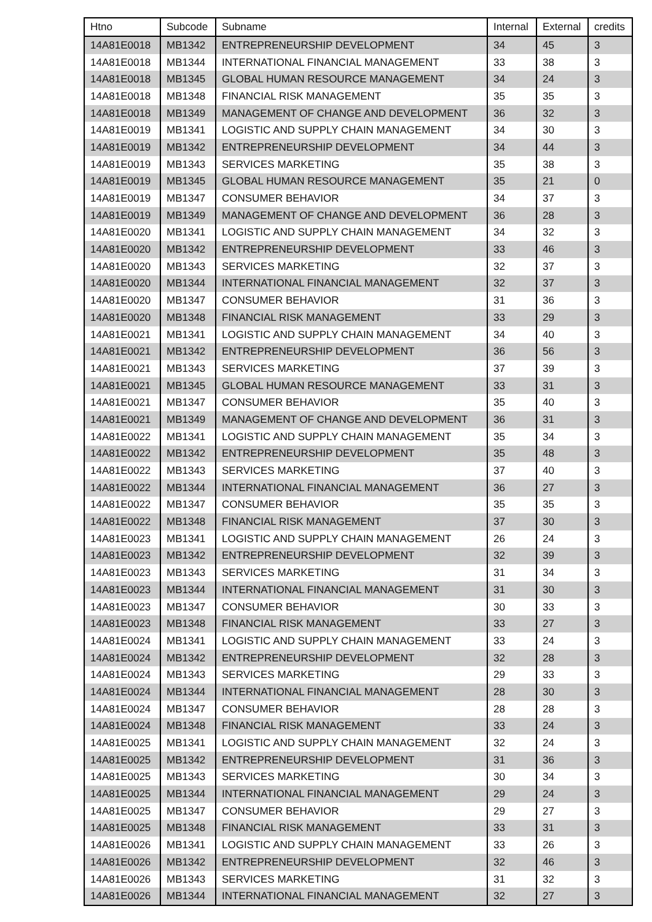| Htno | Subcode | Subname | Internal | External | credits |
| --- | --- | --- | --- | --- | --- |
| 14A81E0018 | MB1342 | ENTREPRENEURSHIP DEVELOPMENT | 34 | 45 | 3 |
| 14A81E0018 | MB1344 | INTERNATIONAL FINANCIAL MANAGEMENT | 33 | 38 | 3 |
| 14A81E0018 | MB1345 | GLOBAL HUMAN RESOURCE MANAGEMENT | 34 | 24 | 3 |
| 14A81E0018 | MB1348 | FINANCIAL RISK MANAGEMENT | 35 | 35 | 3 |
| 14A81E0018 | MB1349 | MANAGEMENT OF CHANGE AND DEVELOPMENT | 36 | 32 | 3 |
| 14A81E0019 | MB1341 | LOGISTIC AND SUPPLY CHAIN MANAGEMENT | 34 | 30 | 3 |
| 14A81E0019 | MB1342 | ENTREPRENEURSHIP DEVELOPMENT | 34 | 44 | 3 |
| 14A81E0019 | MB1343 | SERVICES MARKETING | 35 | 38 | 3 |
| 14A81E0019 | MB1345 | GLOBAL HUMAN RESOURCE MANAGEMENT | 35 | 21 | 0 |
| 14A81E0019 | MB1347 | CONSUMER BEHAVIOR | 34 | 37 | 3 |
| 14A81E0019 | MB1349 | MANAGEMENT OF CHANGE AND DEVELOPMENT | 36 | 28 | 3 |
| 14A81E0020 | MB1341 | LOGISTIC AND SUPPLY CHAIN MANAGEMENT | 34 | 32 | 3 |
| 14A81E0020 | MB1342 | ENTREPRENEURSHIP DEVELOPMENT | 33 | 46 | 3 |
| 14A81E0020 | MB1343 | SERVICES MARKETING | 32 | 37 | 3 |
| 14A81E0020 | MB1344 | INTERNATIONAL FINANCIAL MANAGEMENT | 32 | 37 | 3 |
| 14A81E0020 | MB1347 | CONSUMER BEHAVIOR | 31 | 36 | 3 |
| 14A81E0020 | MB1348 | FINANCIAL RISK MANAGEMENT | 33 | 29 | 3 |
| 14A81E0021 | MB1341 | LOGISTIC AND SUPPLY CHAIN MANAGEMENT | 34 | 40 | 3 |
| 14A81E0021 | MB1342 | ENTREPRENEURSHIP DEVELOPMENT | 36 | 56 | 3 |
| 14A81E0021 | MB1343 | SERVICES MARKETING | 37 | 39 | 3 |
| 14A81E0021 | MB1345 | GLOBAL HUMAN RESOURCE MANAGEMENT | 33 | 31 | 3 |
| 14A81E0021 | MB1347 | CONSUMER BEHAVIOR | 35 | 40 | 3 |
| 14A81E0021 | MB1349 | MANAGEMENT OF CHANGE AND DEVELOPMENT | 36 | 31 | 3 |
| 14A81E0022 | MB1341 | LOGISTIC AND SUPPLY CHAIN MANAGEMENT | 35 | 34 | 3 |
| 14A81E0022 | MB1342 | ENTREPRENEURSHIP DEVELOPMENT | 35 | 48 | 3 |
| 14A81E0022 | MB1343 | SERVICES MARKETING | 37 | 40 | 3 |
| 14A81E0022 | MB1344 | INTERNATIONAL FINANCIAL MANAGEMENT | 36 | 27 | 3 |
| 14A81E0022 | MB1347 | CONSUMER BEHAVIOR | 35 | 35 | 3 |
| 14A81E0022 | MB1348 | FINANCIAL RISK MANAGEMENT | 37 | 30 | 3 |
| 14A81E0023 | MB1341 | LOGISTIC AND SUPPLY CHAIN MANAGEMENT | 26 | 24 | 3 |
| 14A81E0023 | MB1342 | ENTREPRENEURSHIP DEVELOPMENT | 32 | 39 | 3 |
| 14A81E0023 | MB1343 | SERVICES MARKETING | 31 | 34 | 3 |
| 14A81E0023 | MB1344 | INTERNATIONAL FINANCIAL MANAGEMENT | 31 | 30 | 3 |
| 14A81E0023 | MB1347 | CONSUMER BEHAVIOR | 30 | 33 | 3 |
| 14A81E0023 | MB1348 | FINANCIAL RISK MANAGEMENT | 33 | 27 | 3 |
| 14A81E0024 | MB1341 | LOGISTIC AND SUPPLY CHAIN MANAGEMENT | 33 | 24 | 3 |
| 14A81E0024 | MB1342 | ENTREPRENEURSHIP DEVELOPMENT | 32 | 28 | 3 |
| 14A81E0024 | MB1343 | SERVICES MARKETING | 29 | 33 | 3 |
| 14A81E0024 | MB1344 | INTERNATIONAL FINANCIAL MANAGEMENT | 28 | 30 | 3 |
| 14A81E0024 | MB1347 | CONSUMER BEHAVIOR | 28 | 28 | 3 |
| 14A81E0024 | MB1348 | FINANCIAL RISK MANAGEMENT | 33 | 24 | 3 |
| 14A81E0025 | MB1341 | LOGISTIC AND SUPPLY CHAIN MANAGEMENT | 32 | 24 | 3 |
| 14A81E0025 | MB1342 | ENTREPRENEURSHIP DEVELOPMENT | 31 | 36 | 3 |
| 14A81E0025 | MB1343 | SERVICES MARKETING | 30 | 34 | 3 |
| 14A81E0025 | MB1344 | INTERNATIONAL FINANCIAL MANAGEMENT | 29 | 24 | 3 |
| 14A81E0025 | MB1347 | CONSUMER BEHAVIOR | 29 | 27 | 3 |
| 14A81E0025 | MB1348 | FINANCIAL RISK MANAGEMENT | 33 | 31 | 3 |
| 14A81E0026 | MB1341 | LOGISTIC AND SUPPLY CHAIN MANAGEMENT | 33 | 26 | 3 |
| 14A81E0026 | MB1342 | ENTREPRENEURSHIP DEVELOPMENT | 32 | 46 | 3 |
| 14A81E0026 | MB1343 | SERVICES MARKETING | 31 | 32 | 3 |
| 14A81E0026 | MB1344 | INTERNATIONAL FINANCIAL MANAGEMENT | 32 | 27 | 3 |